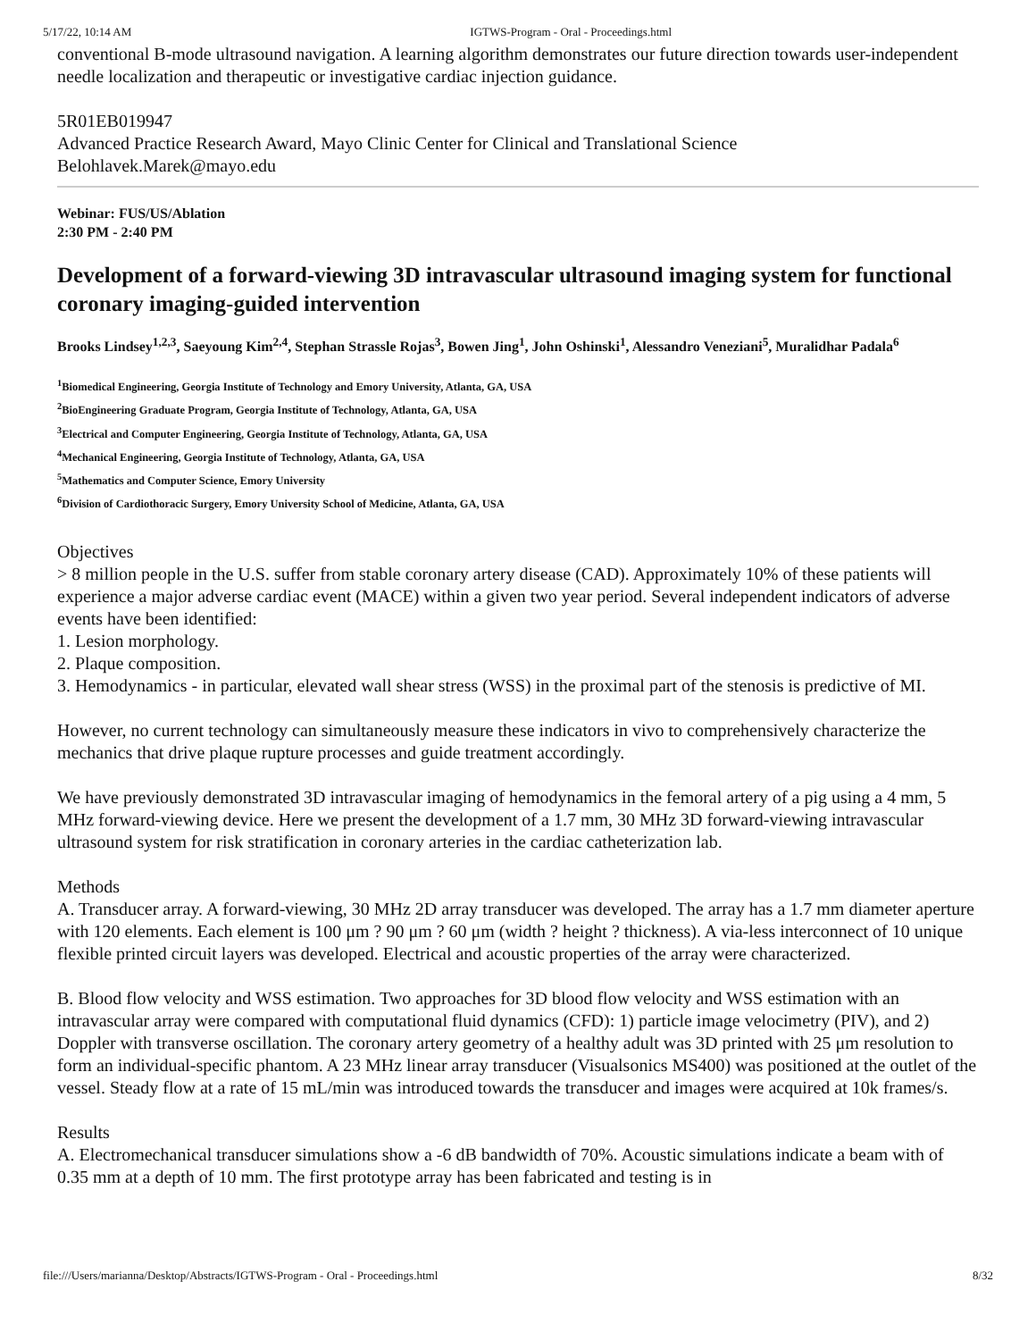5/17/22, 10:14 AM IGTWS-Program - Oral - Proceedings.html
conventional B-mode ultrasound navigation. A learning algorithm demonstrates our future direction towards user-independent needle localization and therapeutic or investigative cardiac injection guidance.
5R01EB019947
Advanced Practice Research Award, Mayo Clinic Center for Clinical and Translational Science
Belohlavek.Marek@mayo.edu
Webinar: FUS/US/Ablation
2:30 PM - 2:40 PM
Development of a forward-viewing 3D intravascular ultrasound imaging system for functional coronary imaging-guided intervention
Brooks Lindsey<sup>1,2,3</sup>, Saeyoung Kim<sup>2,4</sup>, Stephan Strassle Rojas<sup>3</sup>, Bowen Jing<sup>1</sup>, John Oshinski<sup>1</sup>, Alessandro Veneziani<sup>5</sup>, Muralidhar Padala<sup>6</sup>
<sup>1</sup> Biomedical Engineering, Georgia Institute of Technology and Emory University, Atlanta, GA, USA
<sup>2</sup> BioEngineering Graduate Program, Georgia Institute of Technology, Atlanta, GA, USA
<sup>3</sup> Electrical and Computer Engineering, Georgia Institute of Technology, Atlanta, GA, USA
<sup>4</sup> Mechanical Engineering, Georgia Institute of Technology, Atlanta, GA, USA
<sup>5</sup> Mathematics and Computer Science, Emory University
<sup>6</sup> Division of Cardiothoracic Surgery, Emory University School of Medicine, Atlanta, GA, USA
Objectives
> 8 million people in the U.S. suffer from stable coronary artery disease (CAD). Approximately 10% of these patients will experience a major adverse cardiac event (MACE) within a given two year period. Several independent indicators of adverse events have been identified:
1. Lesion morphology.
2. Plaque composition.
3. Hemodynamics - in particular, elevated wall shear stress (WSS) in the proximal part of the stenosis is predictive of MI.
However, no current technology can simultaneously measure these indicators in vivo to comprehensively characterize the mechanics that drive plaque rupture processes and guide treatment accordingly.
We have previously demonstrated 3D intravascular imaging of hemodynamics in the femoral artery of a pig using a 4 mm, 5 MHz forward-viewing device. Here we present the development of a 1.7 mm, 30 MHz 3D forward-viewing intravascular ultrasound system for risk stratification in coronary arteries in the cardiac catheterization lab.
Methods
A. Transducer array. A forward-viewing, 30 MHz 2D array transducer was developed. The array has a 1.7 mm diameter aperture with 120 elements. Each element is 100 μm ? 90 μm ? 60 μm (width ? height ? thickness). A via-less interconnect of 10 unique flexible printed circuit layers was developed. Electrical and acoustic properties of the array were characterized.
B. Blood flow velocity and WSS estimation. Two approaches for 3D blood flow velocity and WSS estimation with an intravascular array were compared with computational fluid dynamics (CFD): 1) particle image velocimetry (PIV), and 2) Doppler with transverse oscillation. The coronary artery geometry of a healthy adult was 3D printed with 25 μm resolution to form an individual-specific phantom. A 23 MHz linear array transducer (Visualsonics MS400) was positioned at the outlet of the vessel. Steady flow at a rate of 15 mL/min was introduced towards the transducer and images were acquired at 10k frames/s.
Results
A. Electromechanical transducer simulations show a -6 dB bandwidth of 70%. Acoustic simulations indicate a beam with of 0.35 mm at a depth of 10 mm. The first prototype array has been fabricated and testing is in
file:///Users/marianna/Desktop/Abstracts/IGTWS-Program - Oral - Proceedings.html 8/32